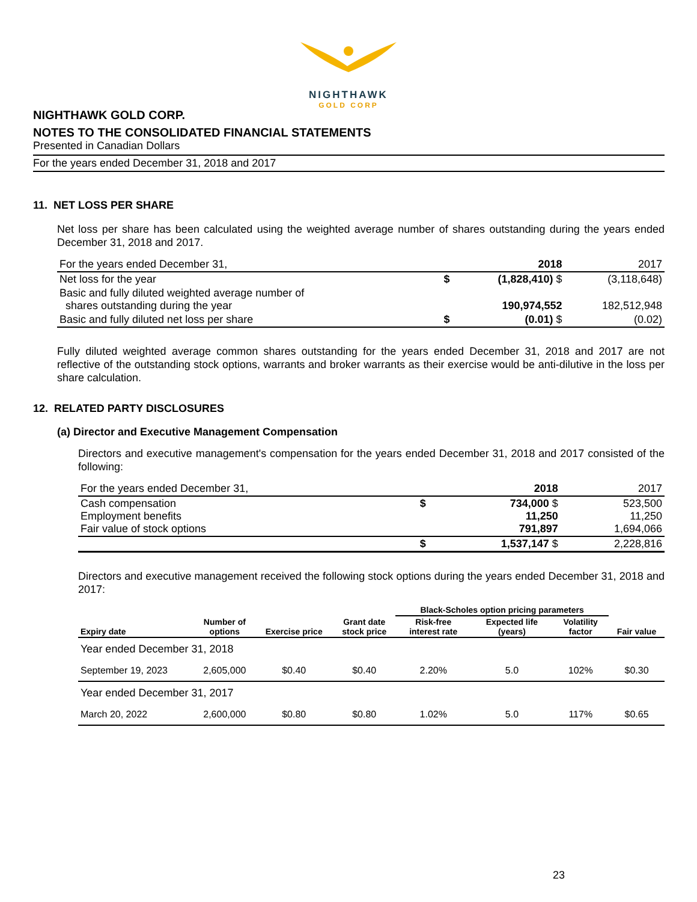NIGHTHAWK
GOLD CORP
NIGHTHAWK GOLD CORP.
NOTES TO THE CONSOLIDATED FINANCIAL STATEMENTS
Presented in Canadian Dollars
For the years ended December 31, 2018 and 2017
11. NET LOSS PER SHARE
Net loss per share has been calculated using the weighted average number of shares outstanding during the years ended December 31, 2018 and 2017.
| For the years ended December 31, | | 2018 | 2017 |
| Net loss for the year | $ | (1,828,410) $ | (3,118,648) |
| Basic and fully diluted weighted average number of shares outstanding during the year | | 190,974,552 | 182,512,948 |
| Basic and fully diluted net loss per share | $ | (0.01) $ | (0.02) |
Fully diluted weighted average common shares outstanding for the years ended December 31, 2018 and 2017 are not reflective of the outstanding stock options, warrants and broker warrants as their exercise would be anti-dilutive in the loss per share calculation.
12. RELATED PARTY DISCLOSURES
(a) Director and Executive Management Compensation
Directors and executive management's compensation for the years ended December 31, 2018 and 2017 consisted of the following:
| For the years ended December 31, | | 2018 | 2017 |
| Cash compensation Employment benefits Fair value of stock options | $ | 734,000 $ 11,250 791,897 | 523,500 11,250 1,694,066 |
| | $ | 1,537,147 $ | 2,228,816 |
Directors and executive management received the following stock options during the years ended December 31, 2018 and 2017:
| | | | | Black-Scholes option pricing parameters | | | |
| --- | --- | --- | --- | --- | --- | --- | --- |
| Expiry date | Number of options | Exercise price | Grant date stock price | Risk-free interest rate | Expected life (years) | Volatility factor | Fair value |
| Year ended December 31, 2018 | | | | | | | |
| September 19, 2023 | 2,605,000 | $0.40 | $0.40 | 2.20% | 5.0 | 102% | $0.30 |
| Year ended December 31, 2017 | | | | | | | |
| March 20, 2022 | 2,600,000 | $0.80 | $0.80 | 1.02% | 5.0 | 117% | $0.65 |
23